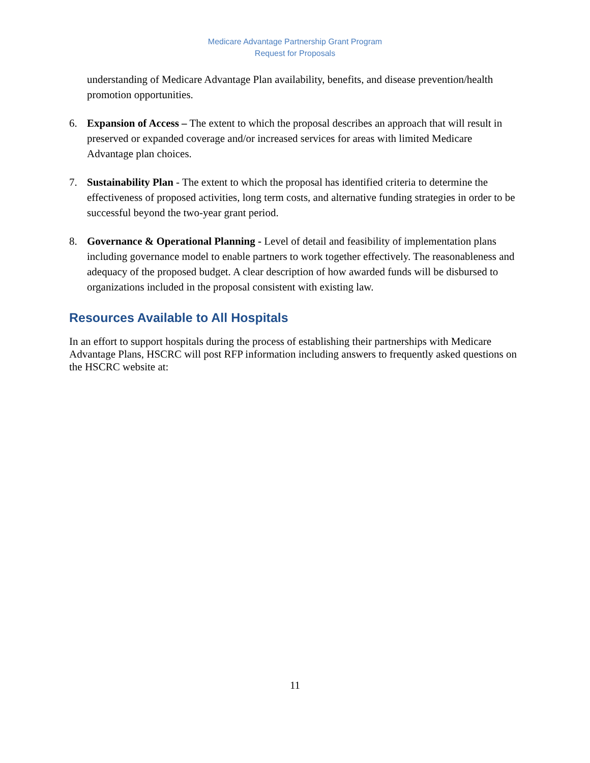Medicare Advantage Partnership Grant Program
Request for Proposals
understanding of Medicare Advantage Plan availability, benefits, and disease prevention/health promotion opportunities.
6. Expansion of Access – The extent to which the proposal describes an approach that will result in preserved or expanded coverage and/or increased services for areas with limited Medicare Advantage plan choices.
7. Sustainability Plan - The extent to which the proposal has identified criteria to determine the effectiveness of proposed activities, long term costs, and alternative funding strategies in order to be successful beyond the two-year grant period.
8. Governance & Operational Planning - Level of detail and feasibility of implementation plans including governance model to enable partners to work together effectively. The reasonableness and adequacy of the proposed budget. A clear description of how awarded funds will be disbursed to organizations included in the proposal consistent with existing law.
Resources Available to All Hospitals
In an effort to support hospitals during the process of establishing their partnerships with Medicare Advantage Plans, HSCRC will post RFP information including answers to frequently asked questions on the HSCRC website at:
11